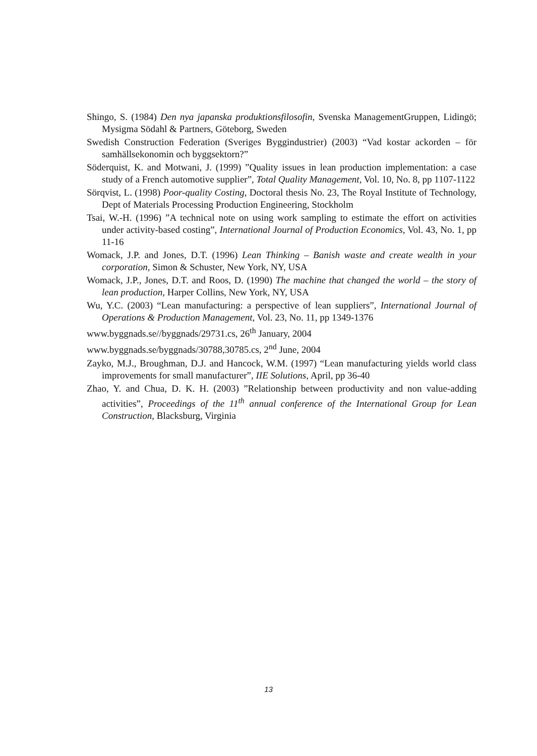Shingo, S. (1984) Den nya japanska produktionsfilosofin, Svenska ManagementGruppen, Lidingö; Mysigma Södahl & Partners, Göteborg, Sweden
Swedish Construction Federation (Sveriges Byggindustrier) (2003) “Vad kostar ackorden – för samhällsekonomin och byggsektorn?”
Söderquist, K. and Motwani, J. (1999) ”Quality issues in lean production implementation: a case study of a French automotive supplier”, Total Quality Management, Vol. 10, No. 8, pp 1107-1122
Sörqvist, L. (1998) Poor-quality Costing, Doctoral thesis No. 23, The Royal Institute of Technology, Dept of Materials Processing Production Engineering, Stockholm
Tsai, W.-H. (1996) ”A technical note on using work sampling to estimate the effort on activities under activity-based costing”, International Journal of Production Economics, Vol. 43, No. 1, pp 11-16
Womack, J.P. and Jones, D.T. (1996) Lean Thinking – Banish waste and create wealth in your corporation, Simon & Schuster, New York, NY, USA
Womack, J.P., Jones, D.T. and Roos, D. (1990) The machine that changed the world – the story of lean production, Harper Collins, New York, NY, USA
Wu, Y.C. (2003) “Lean manufacturing: a perspective of lean suppliers”, International Journal of Operations & Production Management, Vol. 23, No. 11, pp 1349-1376
www.byggnads.se//byggnads/29731.cs, 26<sup>th</sup> January, 2004
www.byggnads.se/byggnads/30788,30785.cs, 2<sup>nd</sup> June, 2004
Zayko, M.J., Broughman, D.J. and Hancock, W.M. (1997) “Lean manufacturing yields world class improvements for small manufacturer”, IIE Solutions, April, pp 36-40
Zhao, Y. and Chua, D. K. H. (2003) ”Relationship between productivity and non value-adding activities”, Proceedings of the 11<sup>th</sup> annual conference of the International Group for Lean Construction, Blacksburg, Virginia
13